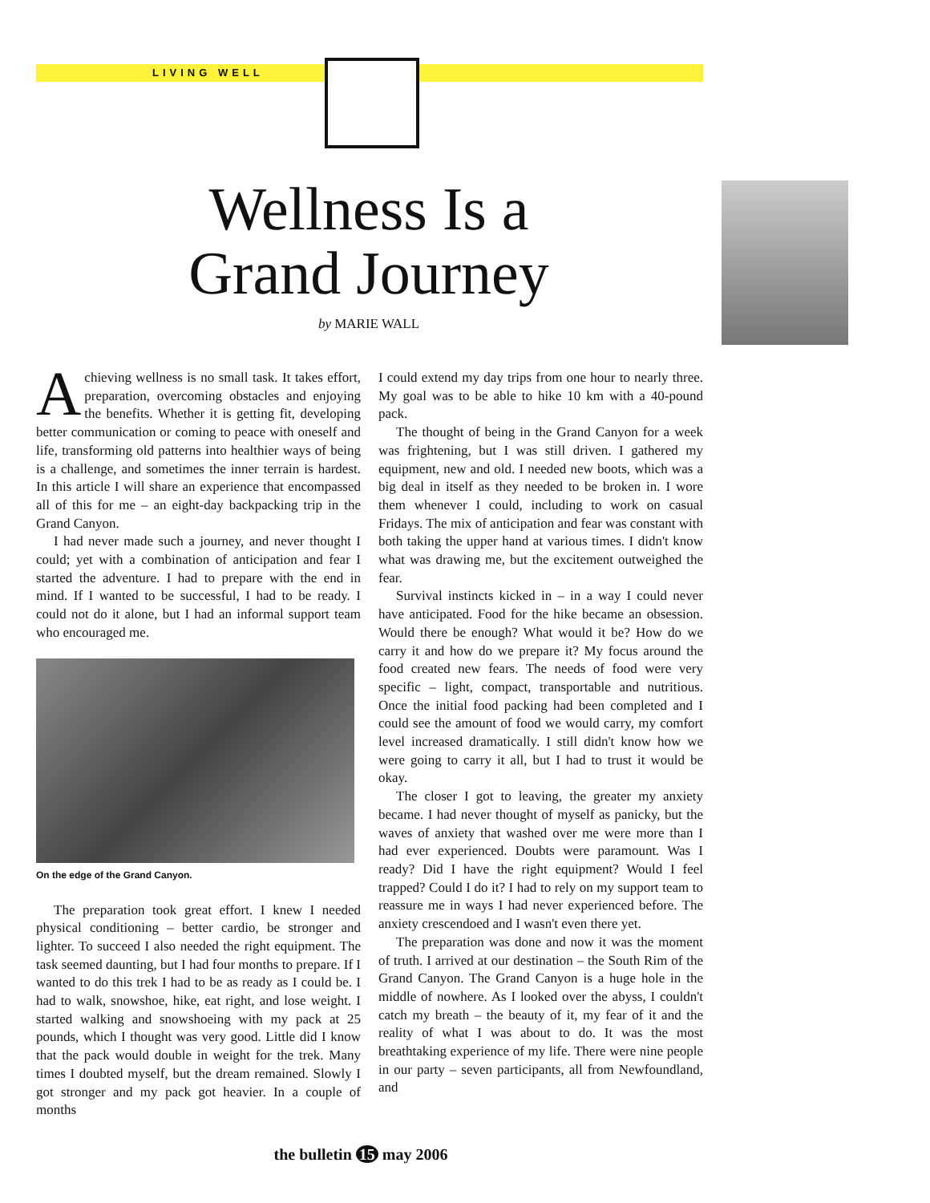LIVING WELL
Wellness Is a Grand Journey
by MARIE WALL
Achieving wellness is no small task. It takes effort, preparation, overcoming obstacles and enjoying the benefits. Whether it is getting fit, developing better communication or coming to peace with oneself and life, transforming old patterns into healthier ways of being is a challenge, and sometimes the inner terrain is hardest. In this article I will share an experience that encompassed all of this for me – an eight-day backpacking trip in the Grand Canyon.
I had never made such a journey, and never thought I could; yet with a combination of anticipation and fear I started the adventure. I had to prepare with the end in mind. If I wanted to be successful, I had to be ready. I could not do it alone, but I had an informal support team who encouraged me.
On the edge of the Grand Canyon.
The preparation took great effort. I knew I needed physical conditioning – better cardio, be stronger and lighter. To succeed I also needed the right equipment. The task seemed daunting, but I had four months to prepare. If I wanted to do this trek I had to be as ready as I could be. I had to walk, snowshoe, hike, eat right, and lose weight. I started walking and snowshoeing with my pack at 25 pounds, which I thought was very good. Little did I know that the pack would double in weight for the trek. Many times I doubted myself, but the dream remained. Slowly I got stronger and my pack got heavier. In a couple of months
I could extend my day trips from one hour to nearly three. My goal was to be able to hike 10 km with a 40-pound pack.
The thought of being in the Grand Canyon for a week was frightening, but I was still driven. I gathered my equipment, new and old. I needed new boots, which was a big deal in itself as they needed to be broken in. I wore them whenever I could, including to work on casual Fridays. The mix of anticipation and fear was constant with both taking the upper hand at various times. I didn't know what was drawing me, but the excitement outweighed the fear.
Survival instincts kicked in – in a way I could never have anticipated. Food for the hike became an obsession. Would there be enough? What would it be? How do we carry it and how do we prepare it? My focus around the food created new fears. The needs of food were very specific – light, compact, transportable and nutritious. Once the initial food packing had been completed and I could see the amount of food we would carry, my comfort level increased dramatically. I still didn't know how we were going to carry it all, but I had to trust it would be okay.
The closer I got to leaving, the greater my anxiety became. I had never thought of myself as panicky, but the waves of anxiety that washed over me were more than I had ever experienced. Doubts were paramount. Was I ready? Did I have the right equipment? Would I feel trapped? Could I do it? I had to rely on my support team to reassure me in ways I had never experienced before. The anxiety crescendoed and I wasn't even there yet.
The preparation was done and now it was the moment of truth. I arrived at our destination – the South Rim of the Grand Canyon. The Grand Canyon is a huge hole in the middle of nowhere. As I looked over the abyss, I couldn't catch my breath – the beauty of it, my fear of it and the reality of what I was about to do. It was the most breathtaking experience of my life. There were nine people in our party – seven participants, all from Newfoundland, and
the bulletin 15 may 2006